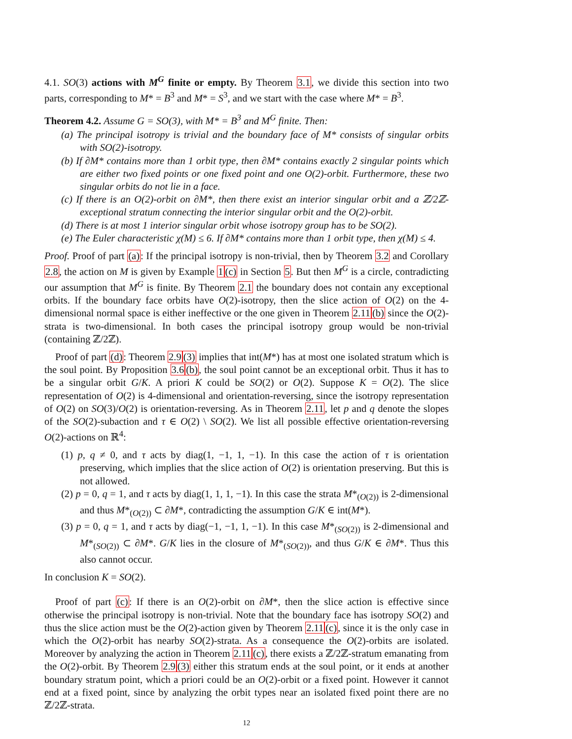4.1. SO(3) actions with M<sup>G</sup> finite or empty. By Theorem 3.1, we divide this section into two parts, corresponding to M* = B<sup>3</sup> and M* = S<sup>3</sup>, and we start with the case where M* = B<sup>3</sup>.
Theorem 4.2. Assume G = SO(3), with M* = B<sup>3</sup> and M<sup>G</sup> finite. Then:
(a) The principal isotropy is trivial and the boundary face of M* consists of singular orbits with SO(2)-isotropy.
(b) If ∂M* contains more than 1 orbit type, then ∂M* contains exactly 2 singular points which are either two fixed points or one fixed point and one O(2)-orbit. Furthermore, these two singular orbits do not lie in a face.
(c) If there is an O(2)-orbit on ∂M*, then there exist an interior singular orbit and a ℤ/2ℤ-exceptional stratum connecting the interior singular orbit and the O(2)-orbit.
(d) There is at most 1 interior singular orbit whose isotropy group has to be SO(2).
(e) The Euler characteristic χ(M) ≤ 6. If ∂M* contains more than 1 orbit type, then χ(M) ≤ 4.
Proof. Proof of part (a): If the principal isotropy is non-trivial, then by Theorem 3.2 and Corollary 2.8, the action on M is given by Example 1(c) in Section 5. But then M<sup>G</sup> is a circle, contradicting our assumption that M<sup>G</sup> is finite. By Theorem 2.1 the boundary does not contain any exceptional orbits. If the boundary face orbits have O(2)-isotropy, then the slice action of O(2) on the 4-dimensional normal space is either ineffective or the one given in Theorem 2.11(b) since the O(2)-strata is two-dimensional. In both cases the principal isotropy group would be non-trivial (containing ℤ/2ℤ).
Proof of part (d): Theorem 2.9(3) implies that int(M*) has at most one isolated stratum which is the soul point. By Proposition 3.6(b), the soul point cannot be an exceptional orbit. Thus it has to be a singular orbit G/K. A priori K could be SO(2) or O(2). Suppose K = O(2). The slice representation of O(2) is 4-dimensional and orientation-reversing, since the isotropy representation of O(2) on SO(3)/O(2) is orientation-reversing. As in Theorem 2.11, let p and q denote the slopes of the SO(2)-subaction and τ ∈ O(2) \ SO(2). We list all possible effective orientation-reversing O(2)-actions on ℝ<sup>4</sup>:
(1) p, q ≠ 0, and τ acts by diag(1, −1, 1, −1). In this case the action of τ is orientation preserving, which implies that the slice action of O(2) is orientation preserving. But this is not allowed.
(2) p = 0, q = 1, and τ acts by diag(1, 1, 1, −1). In this case the strata M*<sub>(O(2))</sub> is 2-dimensional and thus M*<sub>(O(2))</sub> ⊂ ∂M*, contradicting the assumption G/K ∈ int(M*).
(3) p = 0, q = 1, and τ acts by diag(−1, −1, 1, −1). In this case M*<sub>(SO(2))</sub> is 2-dimensional and M*<sub>(SO(2))</sub> ⊂ ∂M*. G/K lies in the closure of M*<sub>(SO(2))</sub>, and thus G/K ∈ ∂M*. Thus this also cannot occur.
In conclusion K = SO(2).
Proof of part (c): If there is an O(2)-orbit on ∂M*, then the slice action is effective since otherwise the principal isotropy is non-trivial. Note that the boundary face has isotropy SO(2) and thus the slice action must be the O(2)-action given by Theorem 2.11(c), since it is the only case in which the O(2)-orbit has nearby SO(2)-strata. As a consequence the O(2)-orbits are isolated. Moreover by analyzing the action in Theorem 2.11(c), there exists a ℤ/2ℤ-stratum emanating from the O(2)-orbit. By Theorem 2.9(3) either this stratum ends at the soul point, or it ends at another boundary stratum point, which a priori could be an O(2)-orbit or a fixed point. However it cannot end at a fixed point, since by analyzing the orbit types near an isolated fixed point there are no ℤ/2ℤ-strata.
12